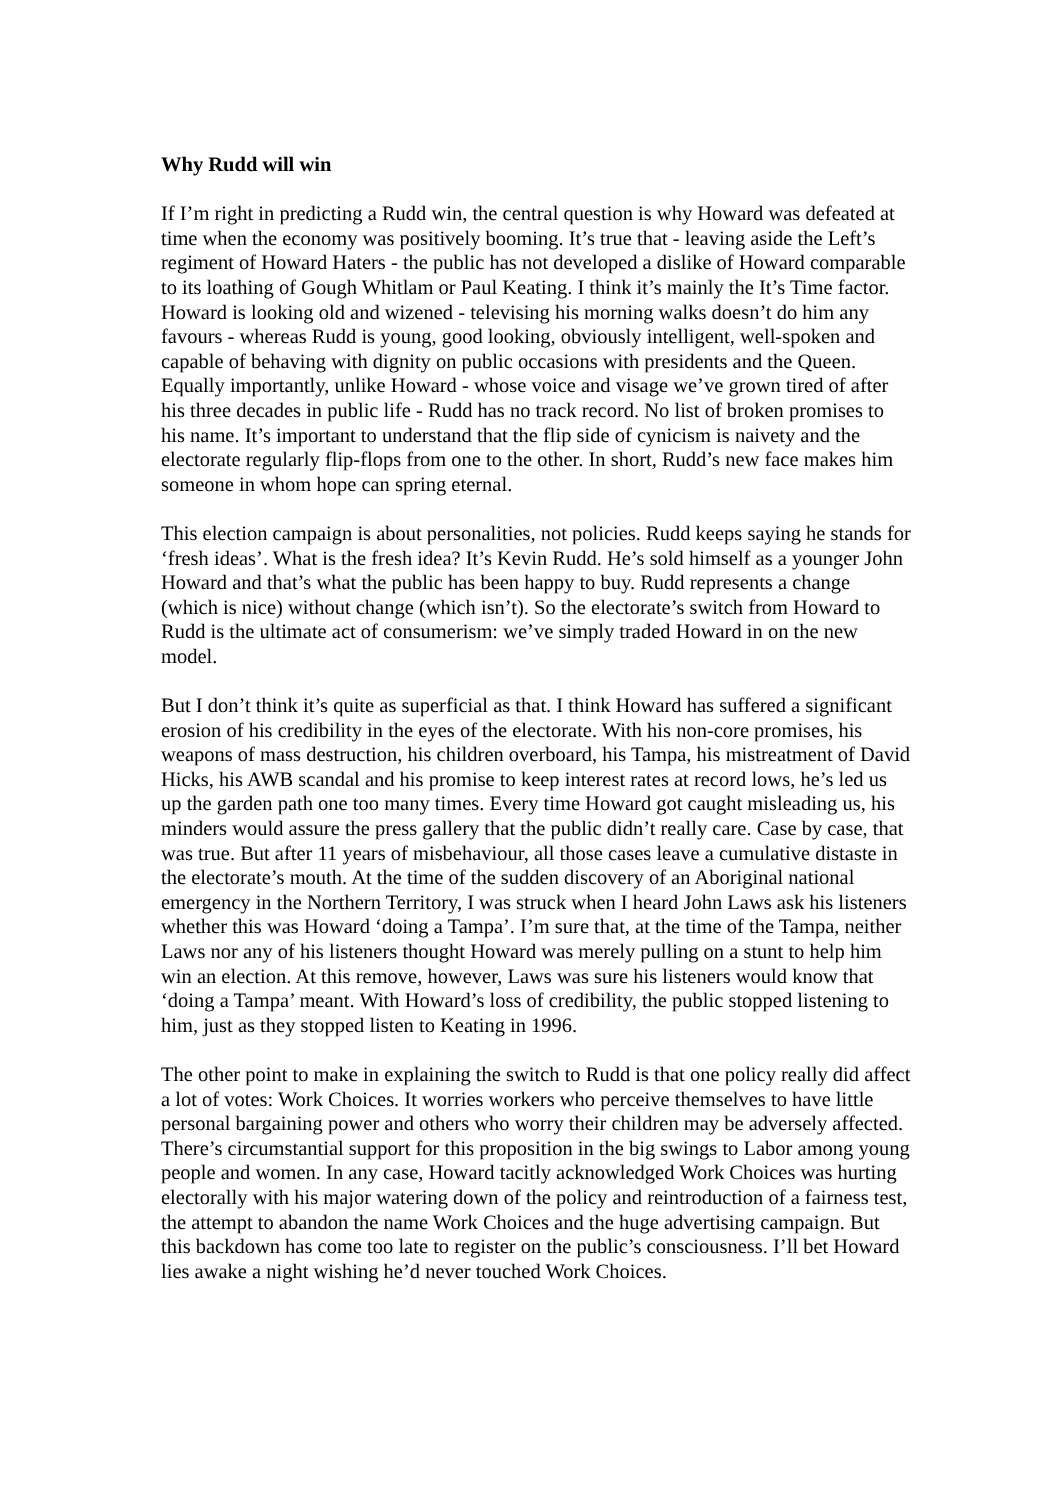Why Rudd will win
If I’m right in predicting a Rudd win, the central question is why Howard was defeated at time when the economy was positively booming. It’s true that - leaving aside the Left’s regiment of Howard Haters - the public has not developed a dislike of Howard comparable to its loathing of Gough Whitlam or Paul Keating. I think it’s mainly the It’s Time factor. Howard is looking old and wizened - televising his morning walks doesn’t do him any favours - whereas Rudd is young, good looking, obviously intelligent, well-spoken and capable of behaving with dignity on public occasions with presidents and the Queen. Equally importantly, unlike Howard - whose voice and visage we’ve grown tired of after his three decades in public life - Rudd has no track record. No list of broken promises to his name. It’s important to understand that the flip side of cynicism is naivety and the electorate regularly flip-flops from one to the other. In short, Rudd’s new face makes him someone in whom hope can spring eternal.
This election campaign is about personalities, not policies. Rudd keeps saying he stands for ‘fresh ideas’. What is the fresh idea? It’s Kevin Rudd. He’s sold himself as a younger John Howard and that’s what the public has been happy to buy. Rudd represents a change (which is nice) without change (which isn’t). So the electorate’s switch from Howard to Rudd is the ultimate act of consumerism: we’ve simply traded Howard in on the new model.
But I don’t think it’s quite as superficial as that. I think Howard has suffered a significant erosion of his credibility in the eyes of the electorate. With his non-core promises, his weapons of mass destruction, his children overboard, his Tampa, his mistreatment of David Hicks, his AWB scandal and his promise to keep interest rates at record lows, he’s led us up the garden path one too many times. Every time Howard got caught misleading us, his minders would assure the press gallery that the public didn’t really care. Case by case, that was true. But after 11 years of misbehaviour, all those cases leave a cumulative distaste in the electorate’s mouth. At the time of the sudden discovery of an Aboriginal national emergency in the Northern Territory, I was struck when I heard John Laws ask his listeners whether this was Howard ‘doing a Tampa’. I’m sure that, at the time of the Tampa, neither Laws nor any of his listeners thought Howard was merely pulling on a stunt to help him win an election. At this remove, however, Laws was sure his listeners would know that ‘doing a Tampa’ meant. With Howard’s loss of credibility, the public stopped listening to him, just as they stopped listen to Keating in 1996.
The other point to make in explaining the switch to Rudd is that one policy really did affect a lot of votes: Work Choices. It worries workers who perceive themselves to have little personal bargaining power and others who worry their children may be adversely affected. There’s circumstantial support for this proposition in the big swings to Labor among young people and women. In any case, Howard tacitly acknowledged Work Choices was hurting electorally with his major watering down of the policy and reintroduction of a fairness test, the attempt to abandon the name Work Choices and the huge advertising campaign. But this backdown has come too late to register on the public’s consciousness. I’ll bet Howard lies awake a night wishing he’d never touched Work Choices.